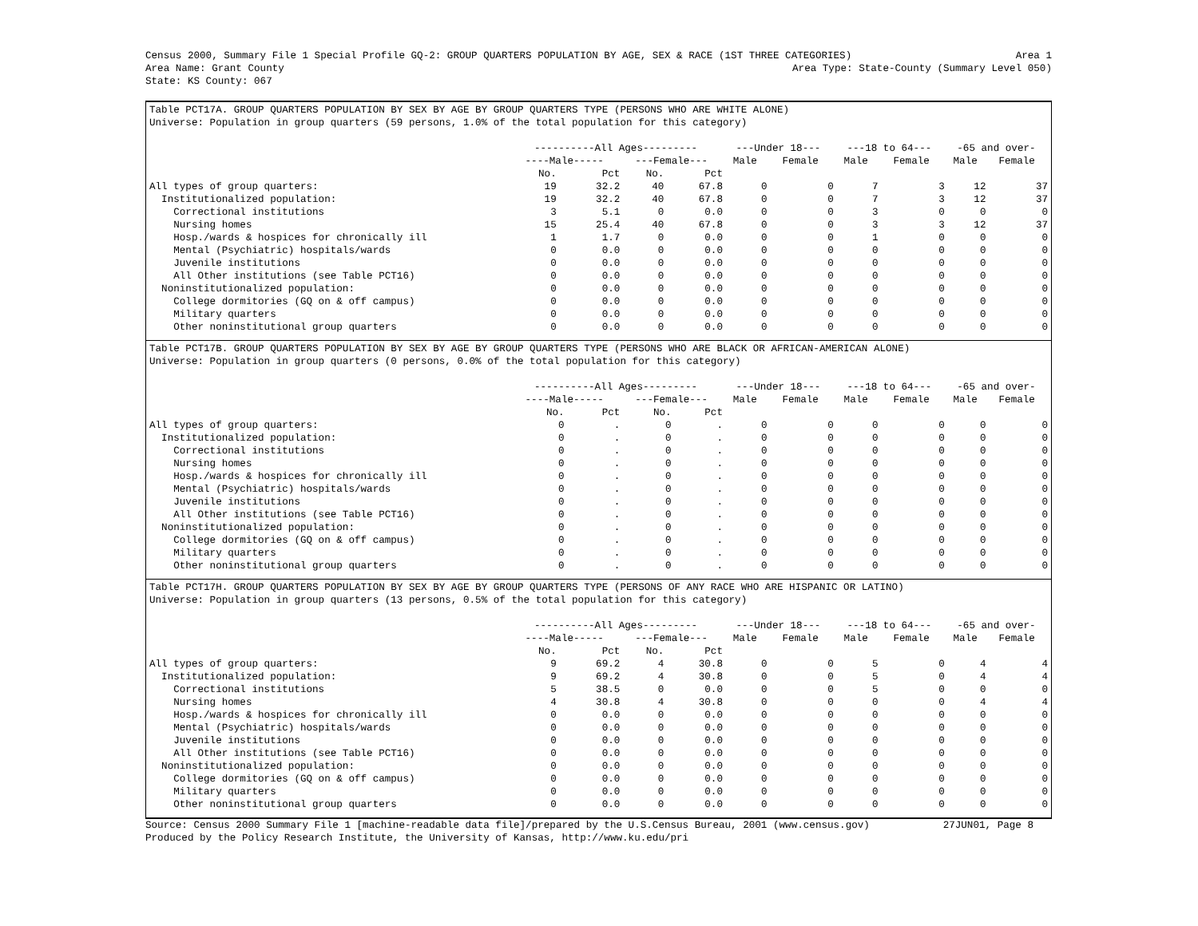Census 2000, Summary File 1 Special Profile GQ-2: GROUP QUARTERS POPULATION BY AGE, SEX & RACE (1ST THREE CATEGORIES) Area 1
Area Name: Grant County Area Type: State-County (Summary Level 050)
State: KS County: 067
Table PCT17A. GROUP QUARTERS POPULATION BY SEX BY AGE BY GROUP QUARTERS TYPE (PERSONS WHO ARE WHITE ALONE)
Universe: Population in group quarters (59 persons, 1.0% of the total population for this category)
| | ----------All Ages--------- | | | | ---Under 18--- | | ---18 to 64--- | | -65 and over- | |
| --- | --- | --- | --- | --- | --- | --- | --- | --- | --- | --- |
| | ----Male----- | | ---Female--- | | Male | Female | Male | Female | Male | Female |
| | No. | Pct | No. | Pct | | | | | | |
| All types of group quarters: | 19 | 32.2 | 40 | 67.8 | 0 | 0 | 7 | 3 | 12 | 37 |
| Institutionalized population: | 19 | 32.2 | 40 | 67.8 | 0 | 0 | 7 | 3 | 12 | 37 |
| Correctional institutions | 3 | 5.1 | 0 | 0.0 | 0 | 0 | 3 | 0 | 0 | 0 |
| Nursing homes | 15 | 25.4 | 40 | 67.8 | 0 | 0 | 3 | 3 | 12 | 37 |
| Hosp./wards & hospices for chronically ill | 1 | 1.7 | 0 | 0.0 | 0 | 0 | 1 | 0 | 0 | 0 |
| Mental (Psychiatric) hospitals/wards | 0 | 0.0 | 0 | 0.0 | 0 | 0 | 0 | 0 | 0 | 0 |
| Juvenile institutions | 0 | 0.0 | 0 | 0.0 | 0 | 0 | 0 | 0 | 0 | 0 |
| All Other institutions (see Table PCT16) | 0 | 0.0 | 0 | 0.0 | 0 | 0 | 0 | 0 | 0 | 0 |
| Noninstitutionalized population: | 0 | 0.0 | 0 | 0.0 | 0 | 0 | 0 | 0 | 0 | 0 |
| College dormitories (GQ on & off campus) | 0 | 0.0 | 0 | 0.0 | 0 | 0 | 0 | 0 | 0 | 0 |
| Military quarters | 0 | 0.0 | 0 | 0.0 | 0 | 0 | 0 | 0 | 0 | 0 |
| Other noninstitutional group quarters | 0 | 0.0 | 0 | 0.0 | 0 | 0 | 0 | 0 | 0 | 0 |
Table PCT17B. GROUP QUARTERS POPULATION BY SEX BY AGE BY GROUP QUARTERS TYPE (PERSONS WHO ARE BLACK OR AFRICAN-AMERICAN ALONE)
Universe: Population in group quarters (0 persons, 0.0% of the total population for this category)
| | ----------All Ages--------- | | | | ---Under 18--- | | ---18 to 64--- | | -65 and over- | |
| --- | --- | --- | --- | --- | --- | --- | --- | --- | --- | --- |
| | ----Male----- | | ---Female--- | | Male | Female | Male | Female | Male | Female |
| | No. | Pct | No. | Pct | | | | | | |
| All types of group quarters: | 0 | . | 0 | . | 0 | 0 | 0 | 0 | 0 | 0 |
| Institutionalized population: | 0 | . | 0 | . | 0 | 0 | 0 | 0 | 0 | 0 |
| Correctional institutions | 0 | . | 0 | . | 0 | 0 | 0 | 0 | 0 | 0 |
| Nursing homes | 0 | . | 0 | . | 0 | 0 | 0 | 0 | 0 | 0 |
| Hosp./wards & hospices for chronically ill | 0 | . | 0 | . | 0 | 0 | 0 | 0 | 0 | 0 |
| Mental (Psychiatric) hospitals/wards | 0 | . | 0 | . | 0 | 0 | 0 | 0 | 0 | 0 |
| Juvenile institutions | 0 | . | 0 | . | 0 | 0 | 0 | 0 | 0 | 0 |
| All Other institutions (see Table PCT16) | 0 | . | 0 | . | 0 | 0 | 0 | 0 | 0 | 0 |
| Noninstitutionalized population: | 0 | . | 0 | . | 0 | 0 | 0 | 0 | 0 | 0 |
| College dormitories (GQ on & off campus) | 0 | . | 0 | . | 0 | 0 | 0 | 0 | 0 | 0 |
| Military quarters | 0 | . | 0 | . | 0 | 0 | 0 | 0 | 0 | 0 |
| Other noninstitutional group quarters | 0 | . | 0 | . | 0 | 0 | 0 | 0 | 0 | 0 |
Table PCT17H. GROUP QUARTERS POPULATION BY SEX BY AGE BY GROUP QUARTERS TYPE (PERSONS OF ANY RACE WHO ARE HISPANIC OR LATINO)
Universe: Population in group quarters (13 persons, 0.5% of the total population for this category)
| | ----------All Ages--------- | | | | ---Under 18--- | | ---18 to 64--- | | -65 and over- | |
| --- | --- | --- | --- | --- | --- | --- | --- | --- | --- | --- |
| | ----Male----- | | ---Female--- | | Male | Female | Male | Female | Male | Female |
| | No. | Pct | No. | Pct | | | | | | |
| All types of group quarters: | 9 | 69.2 | 4 | 30.8 | 0 | 0 | 5 | 0 | 4 | 4 |
| Institutionalized population: | 9 | 69.2 | 4 | 30.8 | 0 | 0 | 5 | 0 | 4 | 4 |
| Correctional institutions | 5 | 38.5 | 0 | 0.0 | 0 | 0 | 5 | 0 | 0 | 0 |
| Nursing homes | 4 | 30.8 | 4 | 30.8 | 0 | 0 | 0 | 0 | 4 | 4 |
| Hosp./wards & hospices for chronically ill | 0 | 0.0 | 0 | 0.0 | 0 | 0 | 0 | 0 | 0 | 0 |
| Mental (Psychiatric) hospitals/wards | 0 | 0.0 | 0 | 0.0 | 0 | 0 | 0 | 0 | 0 | 0 |
| Juvenile institutions | 0 | 0.0 | 0 | 0.0 | 0 | 0 | 0 | 0 | 0 | 0 |
| All Other institutions (see Table PCT16) | 0 | 0.0 | 0 | 0.0 | 0 | 0 | 0 | 0 | 0 | 0 |
| Noninstitutionalized population: | 0 | 0.0 | 0 | 0.0 | 0 | 0 | 0 | 0 | 0 | 0 |
| College dormitories (GQ on & off campus) | 0 | 0.0 | 0 | 0.0 | 0 | 0 | 0 | 0 | 0 | 0 |
| Military quarters | 0 | 0.0 | 0 | 0.0 | 0 | 0 | 0 | 0 | 0 | 0 |
| Other noninstitutional group quarters | 0 | 0.0 | 0 | 0.0 | 0 | 0 | 0 | 0 | 0 | 0 |
Source: Census 2000 Summary File 1 [machine-readable data file]/prepared by the U.S.Census Bureau, 2001 (www.census.gov) 27JUN01, Page 8
Produced by the Policy Research Institute, the University of Kansas, http://www.ku.edu/pri